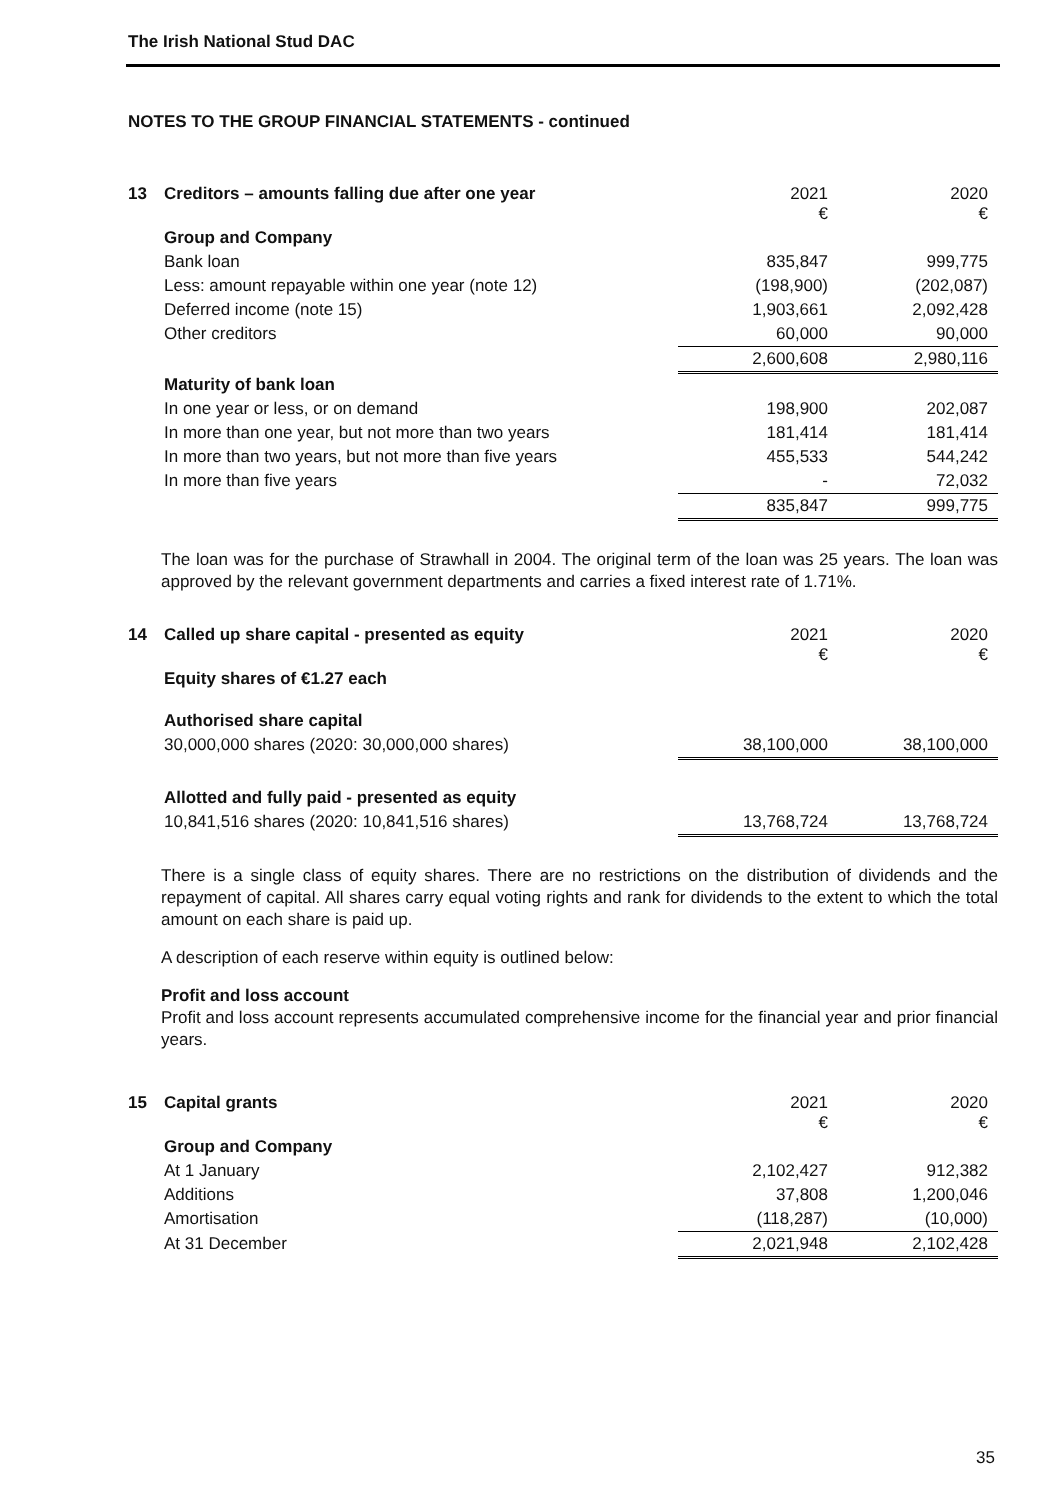The Irish National Stud DAC
NOTES TO THE GROUP FINANCIAL STATEMENTS - continued
| 13 | Creditors – amounts falling due after one year | 2021 € | 2020 € |
| | Group and Company | | |
| | Bank loan | 835,847 | 999,775 |
| | Less: amount repayable within one year (note 12) | (198,900) | (202,087) |
| | Deferred income (note 15) | 1,903,661 | 2,092,428 |
| | Other creditors | 60,000 | 90,000 |
| | | 2,600,608 | 2,980,116 |
| | Maturity of bank loan | | |
| | In one year or less, or on demand | 198,900 | 202,087 |
| | In more than one year, but not more than two years | 181,414 | 181,414 |
| | In more than two years, but not more than five years | 455,533 | 544,242 |
| | In more than five years | - | 72,032 |
| | | 835,847 | 999,775 |
The loan was for the purchase of Strawhall in 2004. The original term of the loan was 25 years. The loan was approved by the relevant government departments and carries a fixed interest rate of 1.71%.
| 14 | Called up share capital - presented as equity | 2021 € | 2020 € |
| | Equity shares of €1.27 each | | |
| | Authorised share capital | | |
| | 30,000,000 shares (2020: 30,000,000 shares) | 38,100,000 | 38,100,000 |
| | Allotted and fully paid - presented as equity | | |
| | 10,841,516 shares (2020: 10,841,516 shares) | 13,768,724 | 13,768,724 |
There is a single class of equity shares. There are no restrictions on the distribution of dividends and the repayment of capital. All shares carry equal voting rights and rank for dividends to the extent to which the total amount on each share is paid up.
A description of each reserve within equity is outlined below:
Profit and loss account
Profit and loss account represents accumulated comprehensive income for the financial year and prior financial years.
| 15 | Capital grants | 2021 € | 2020 € |
| | Group and Company | | |
| | At 1 January | 2,102,427 | 912,382 |
| | Additions | 37,808 | 1,200,046 |
| | Amortisation | (118,287) | (10,000) |
| | At 31 December | 2,021,948 | 2,102,428 |
35